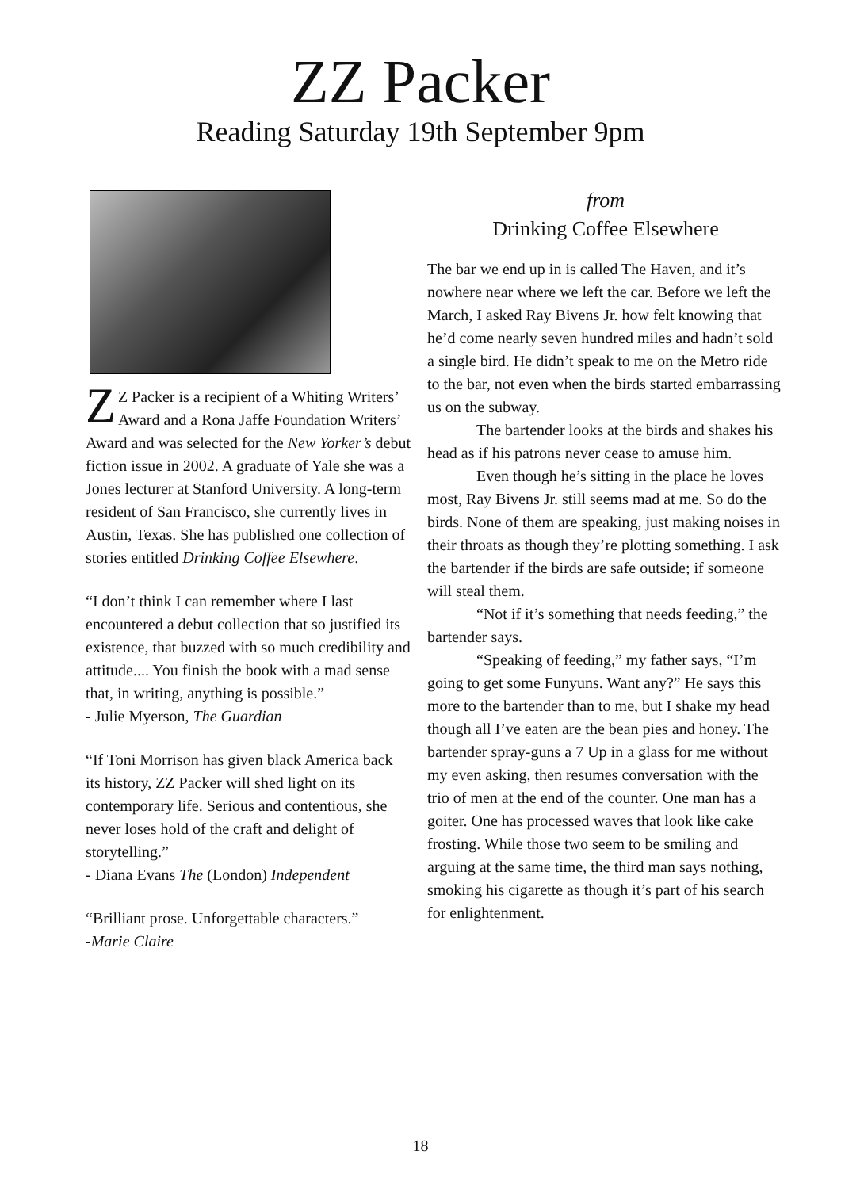ZZ Packer
Reading Saturday 19th September 9pm
ZZ Packer is a recipient of a Whiting Writers’ Award and a Rona Jaffe Foundation Writers’ Award and was selected for the New Yorker’s debut fiction issue in 2002. A graduate of Yale she was a Jones lecturer at Stanford University. A long-term resident of San Francisco, she currently lives in Austin, Texas. She has published one collection of stories entitled Drinking Coffee Elsewhere.
“I don’t think I can remember where I last encountered a debut collection that so justified its existence, that buzzed with so much credibility and attitude.... You finish the book with a mad sense that, in writing, anything is possible.”
- Julie Myerson, The Guardian
“If Toni Morrison has given black America back its history, ZZ Packer will shed light on its contemporary life. Serious and contentious, she never loses hold of the craft and delight of storytelling.”
- Diana Evans The (London) Independent
“Brilliant prose. Unforgettable characters.”
-Marie Claire
from
Drinking Coffee Elsewhere
The bar we end up in is called The Haven, and it’s nowhere near where we left the car. Before we left the March, I asked Ray Bivens Jr. how felt knowing that he’d come nearly seven hundred miles and hadn’t sold a single bird. He didn’t speak to me on the Metro ride to the bar, not even when the birds started embarrassing us on the subway.
The bartender looks at the birds and shakes his head as if his patrons never cease to amuse him.
Even though he’s sitting in the place he loves most, Ray Bivens Jr. still seems mad at me. So do the birds. None of them are speaking, just making noises in their throats as though they’re plotting something. I ask the bartender if the birds are safe outside; if someone will steal them.
“Not if it’s something that needs feeding,” the bartender says.
“Speaking of feeding,” my father says, “I’m going to get some Funyuns. Want any?” He says this more to the bartender than to me, but I shake my head though all I’ve eaten are the bean pies and honey. The bartender spray-guns a 7 Up in a glass for me without my even asking, then resumes conversation with the trio of men at the end of the counter. One man has a goiter. One has processed waves that look like cake frosting. While those two seem to be smiling and arguing at the same time, the third man says nothing, smoking his cigarette as though it’s part of his search for enlightenment.
18